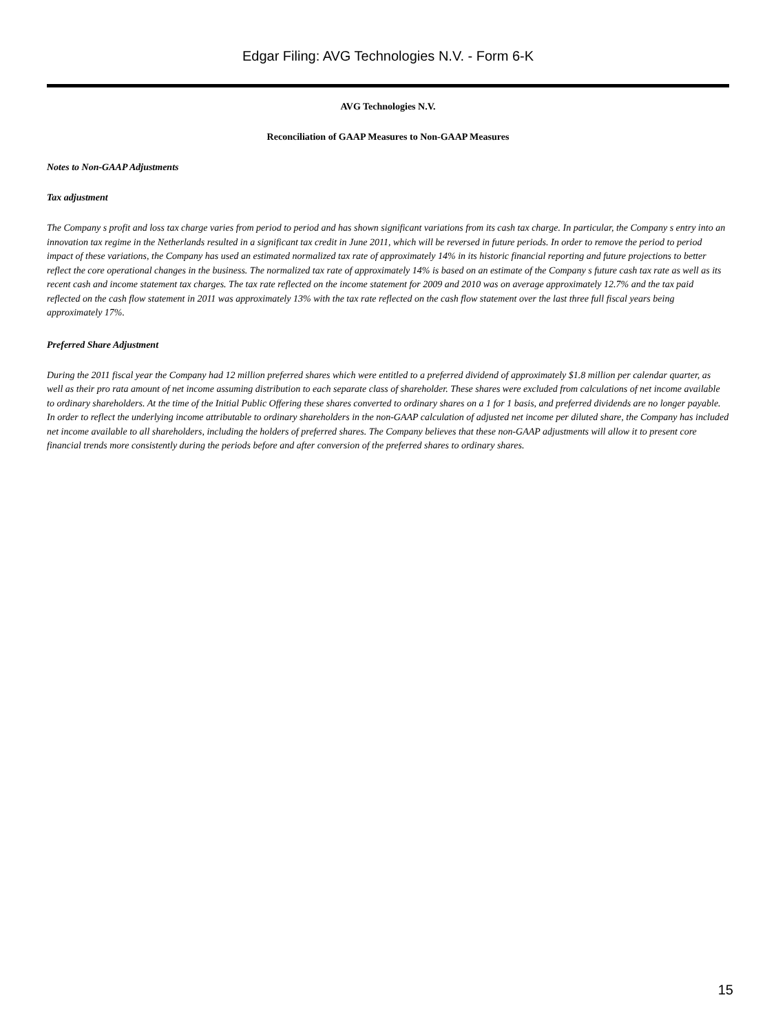Edgar Filing: AVG Technologies N.V. - Form 6-K
AVG Technologies N.V.
Reconciliation of GAAP Measures to Non-GAAP Measures
Notes to Non-GAAP Adjustments
Tax adjustment
The Company s profit and loss tax charge varies from period to period and has shown significant variations from its cash tax charge. In particular, the Company s entry into an innovation tax regime in the Netherlands resulted in a significant tax credit in June 2011, which will be reversed in future periods. In order to remove the period to period impact of these variations, the Company has used an estimated normalized tax rate of approximately 14% in its historic financial reporting and future projections to better reflect the core operational changes in the business. The normalized tax rate of approximately 14% is based on an estimate of the Company s future cash tax rate as well as its recent cash and income statement tax charges. The tax rate reflected on the income statement for 2009 and 2010 was on average approximately 12.7% and the tax paid reflected on the cash flow statement in 2011 was approximately 13% with the tax rate reflected on the cash flow statement over the last three full fiscal years being approximately 17%.
Preferred Share Adjustment
During the 2011 fiscal year the Company had 12 million preferred shares which were entitled to a preferred dividend of approximately $1.8 million per calendar quarter, as well as their pro rata amount of net income assuming distribution to each separate class of shareholder. These shares were excluded from calculations of net income available to ordinary shareholders. At the time of the Initial Public Offering these shares converted to ordinary shares on a 1 for 1 basis, and preferred dividends are no longer payable. In order to reflect the underlying income attributable to ordinary shareholders in the non-GAAP calculation of adjusted net income per diluted share, the Company has included net income available to all shareholders, including the holders of preferred shares. The Company believes that these non-GAAP adjustments will allow it to present core financial trends more consistently during the periods before and after conversion of the preferred shares to ordinary shares.
15